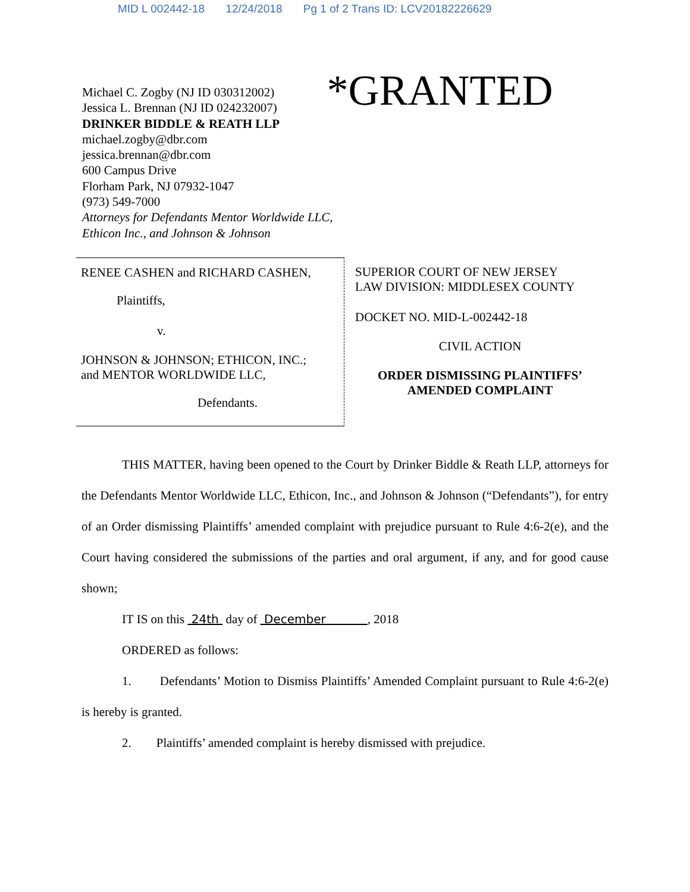MID L 002442-18 12/24/2018 Pg 1 of 2 Trans ID: LCV20182226629
Michael C. Zogby (NJ ID 030312002)
Jessica L. Brennan (NJ ID 024232007)
DRINKER BIDDLE & REATH LLP
michael.zogby@dbr.com
jessica.brennan@dbr.com
600 Campus Drive
Florham Park, NJ 07932-1047
(973) 549-7000
Attorneys for Defendants Mentor Worldwide LLC,
Ethicon Inc., and Johnson & Johnson
*GRANTED
RENEE CASHEN and RICHARD CASHEN,
Plaintiffs,
v.
JOHNSON & JOHNSON; ETHICON, INC.;
and MENTOR WORLDWIDE LLC,
Defendants.
SUPERIOR COURT OF NEW JERSEY
LAW DIVISION: MIDDLESEX COUNTY
DOCKET NO. MID-L-002442-18
CIVIL ACTION
ORDER DISMISSING PLAINTIFFS’
AMENDED COMPLAINT
THIS MATTER, having been opened to the Court by Drinker Biddle & Reath LLP, attorneys for the Defendants Mentor Worldwide LLC, Ethicon, Inc., and Johnson & Johnson (“Defendants”), for entry of an Order dismissing Plaintiffs’ amended complaint with prejudice pursuant to Rule 4:6-2(e), and the Court having considered the submissions of the parties and oral argument, if any, and for good cause shown;
IT IS on this 24th day of December , 2018
ORDERED as follows:
1. Defendants’ Motion to Dismiss Plaintiffs’ Amended Complaint pursuant to Rule 4:6-2(e) is hereby is granted.
2. Plaintiffs’ amended complaint is hereby dismissed with prejudice.